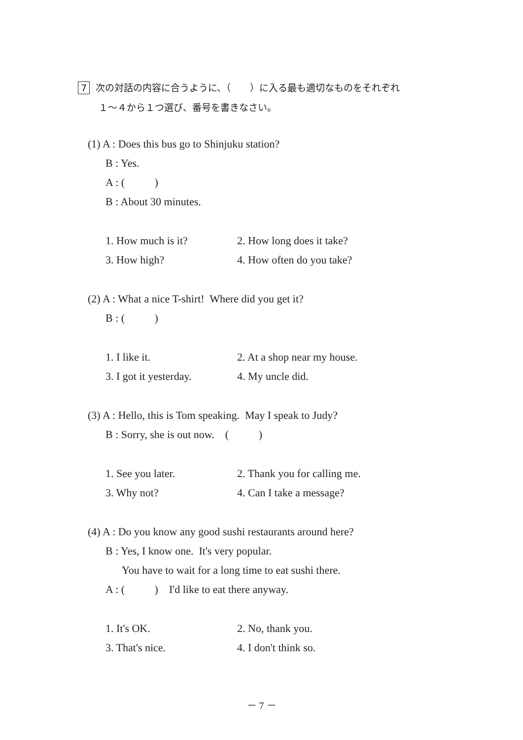7 次の対話の内容に合うように、（　　）に入る最も適切なものをそれぞれ
１～４から１つ選び、番号を書きなさい。
(1) A : Does this bus go to Shinjuku station?
B : Yes.
A : ( )
B : About 30 minutes.
1. How much is it? 2. How long does it take?
3. How high? 4. How often do you take?
(2) A : What a nice T-shirt! Where did you get it?
B : ( )
1. I like it. 2. At a shop near my house.
3. I got it yesterday. 4. My uncle did.
(3) A : Hello, this is Tom speaking. May I speak to Judy?
B : Sorry, she is out now. ( )
1. See you later. 2. Thank you for calling me.
3. Why not? 4. Can I take a message?
(4) A : Do you know any good sushi restaurants around here?
B : Yes, I know one. It's very popular.
You have to wait for a long time to eat sushi there.
A : ( ) I'd like to eat there anyway.
1. It's OK. 2. No, thank you.
3. That's nice. 4. I don't think so.
－ 7 －